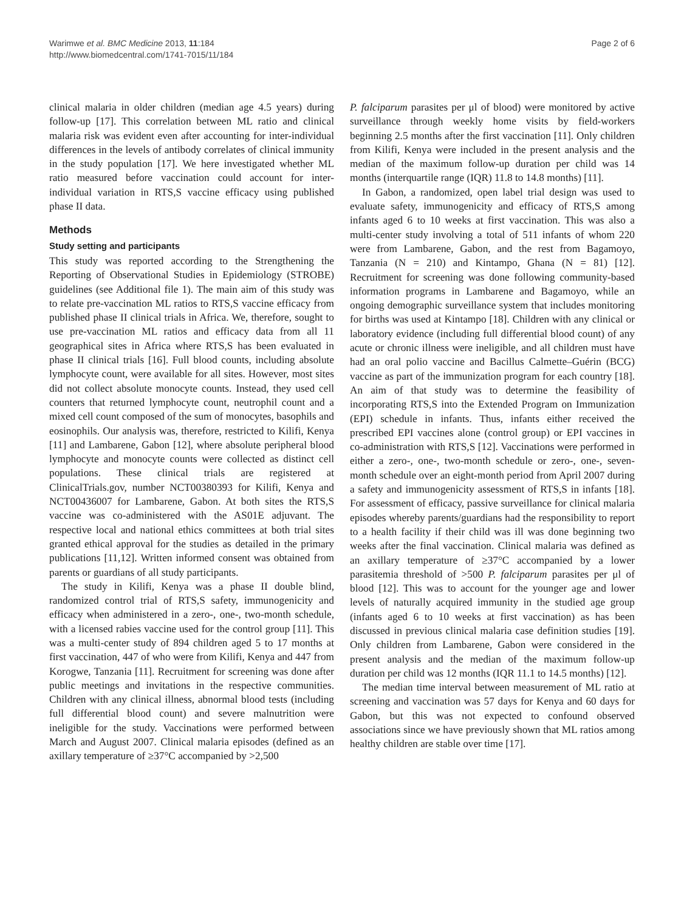Warimwe et al. BMC Medicine 2013, 11:184
http://www.biomedcentral.com/1741-7015/11/184
Page 2 of 6
clinical malaria in older children (median age 4.5 years) during follow-up [17]. This correlation between ML ratio and clinical malaria risk was evident even after accounting for inter-individual differences in the levels of antibody correlates of clinical immunity in the study population [17]. We here investigated whether ML ratio measured before vaccination could account for inter-individual variation in RTS,S vaccine efficacy using published phase II data.
Methods
Study setting and participants
This study was reported according to the Strengthening the Reporting of Observational Studies in Epidemiology (STROBE) guidelines (see Additional file 1). The main aim of this study was to relate pre-vaccination ML ratios to RTS,S vaccine efficacy from published phase II clinical trials in Africa. We, therefore, sought to use pre-vaccination ML ratios and efficacy data from all 11 geographical sites in Africa where RTS,S has been evaluated in phase II clinical trials [16]. Full blood counts, including absolute lymphocyte count, were available for all sites. However, most sites did not collect absolute monocyte counts. Instead, they used cell counters that returned lymphocyte count, neutrophil count and a mixed cell count composed of the sum of monocytes, basophils and eosinophils. Our analysis was, therefore, restricted to Kilifi, Kenya [11] and Lambarene, Gabon [12], where absolute peripheral blood lymphocyte and monocyte counts were collected as distinct cell populations. These clinical trials are registered at ClinicalTrials.gov, number NCT00380393 for Kilifi, Kenya and NCT00436007 for Lambarene, Gabon. At both sites the RTS,S vaccine was co-administered with the AS01E adjuvant. The respective local and national ethics committees at both trial sites granted ethical approval for the studies as detailed in the primary publications [11,12]. Written informed consent was obtained from parents or guardians of all study participants.
The study in Kilifi, Kenya was a phase II double blind, randomized control trial of RTS,S safety, immunogenicity and efficacy when administered in a zero-, one-, two-month schedule, with a licensed rabies vaccine used for the control group [11]. This was a multi-center study of 894 children aged 5 to 17 months at first vaccination, 447 of who were from Kilifi, Kenya and 447 from Korogwe, Tanzania [11]. Recruitment for screening was done after public meetings and invitations in the respective communities. Children with any clinical illness, abnormal blood tests (including full differential blood count) and severe malnutrition were ineligible for the study. Vaccinations were performed between March and August 2007. Clinical malaria episodes (defined as an axillary temperature of ≥37°C accompanied by >2,500
P. falciparum parasites per μl of blood) were monitored by active surveillance through weekly home visits by field-workers beginning 2.5 months after the first vaccination [11]. Only children from Kilifi, Kenya were included in the present analysis and the median of the maximum follow-up duration per child was 14 months (interquartile range (IQR) 11.8 to 14.8 months) [11].
In Gabon, a randomized, open label trial design was used to evaluate safety, immunogenicity and efficacy of RTS,S among infants aged 6 to 10 weeks at first vaccination. This was also a multi-center study involving a total of 511 infants of whom 220 were from Lambarene, Gabon, and the rest from Bagamoyo, Tanzania (N = 210) and Kintampo, Ghana (N = 81) [12]. Recruitment for screening was done following community-based information programs in Lambarene and Bagamoyo, while an ongoing demographic surveillance system that includes monitoring for births was used at Kintampo [18]. Children with any clinical or laboratory evidence (including full differential blood count) of any acute or chronic illness were ineligible, and all children must have had an oral polio vaccine and Bacillus Calmette–Guérin (BCG) vaccine as part of the immunization program for each country [18]. An aim of that study was to determine the feasibility of incorporating RTS,S into the Extended Program on Immunization (EPI) schedule in infants. Thus, infants either received the prescribed EPI vaccines alone (control group) or EPI vaccines in co-administration with RTS,S [12]. Vaccinations were performed in either a zero-, one-, two-month schedule or zero-, one-, seven-month schedule over an eight-month period from April 2007 during a safety and immunogenicity assessment of RTS,S in infants [18]. For assessment of efficacy, passive surveillance for clinical malaria episodes whereby parents/guardians had the responsibility to report to a health facility if their child was ill was done beginning two weeks after the final vaccination. Clinical malaria was defined as an axillary temperature of ≥37°C accompanied by a lower parasitemia threshold of >500 P. falciparum parasites per μl of blood [12]. This was to account for the younger age and lower levels of naturally acquired immunity in the studied age group (infants aged 6 to 10 weeks at first vaccination) as has been discussed in previous clinical malaria case definition studies [19]. Only children from Lambarene, Gabon were considered in the present analysis and the median of the maximum follow-up duration per child was 12 months (IQR 11.1 to 14.5 months) [12].
The median time interval between measurement of ML ratio at screening and vaccination was 57 days for Kenya and 60 days for Gabon, but this was not expected to confound observed associations since we have previously shown that ML ratios among healthy children are stable over time [17].